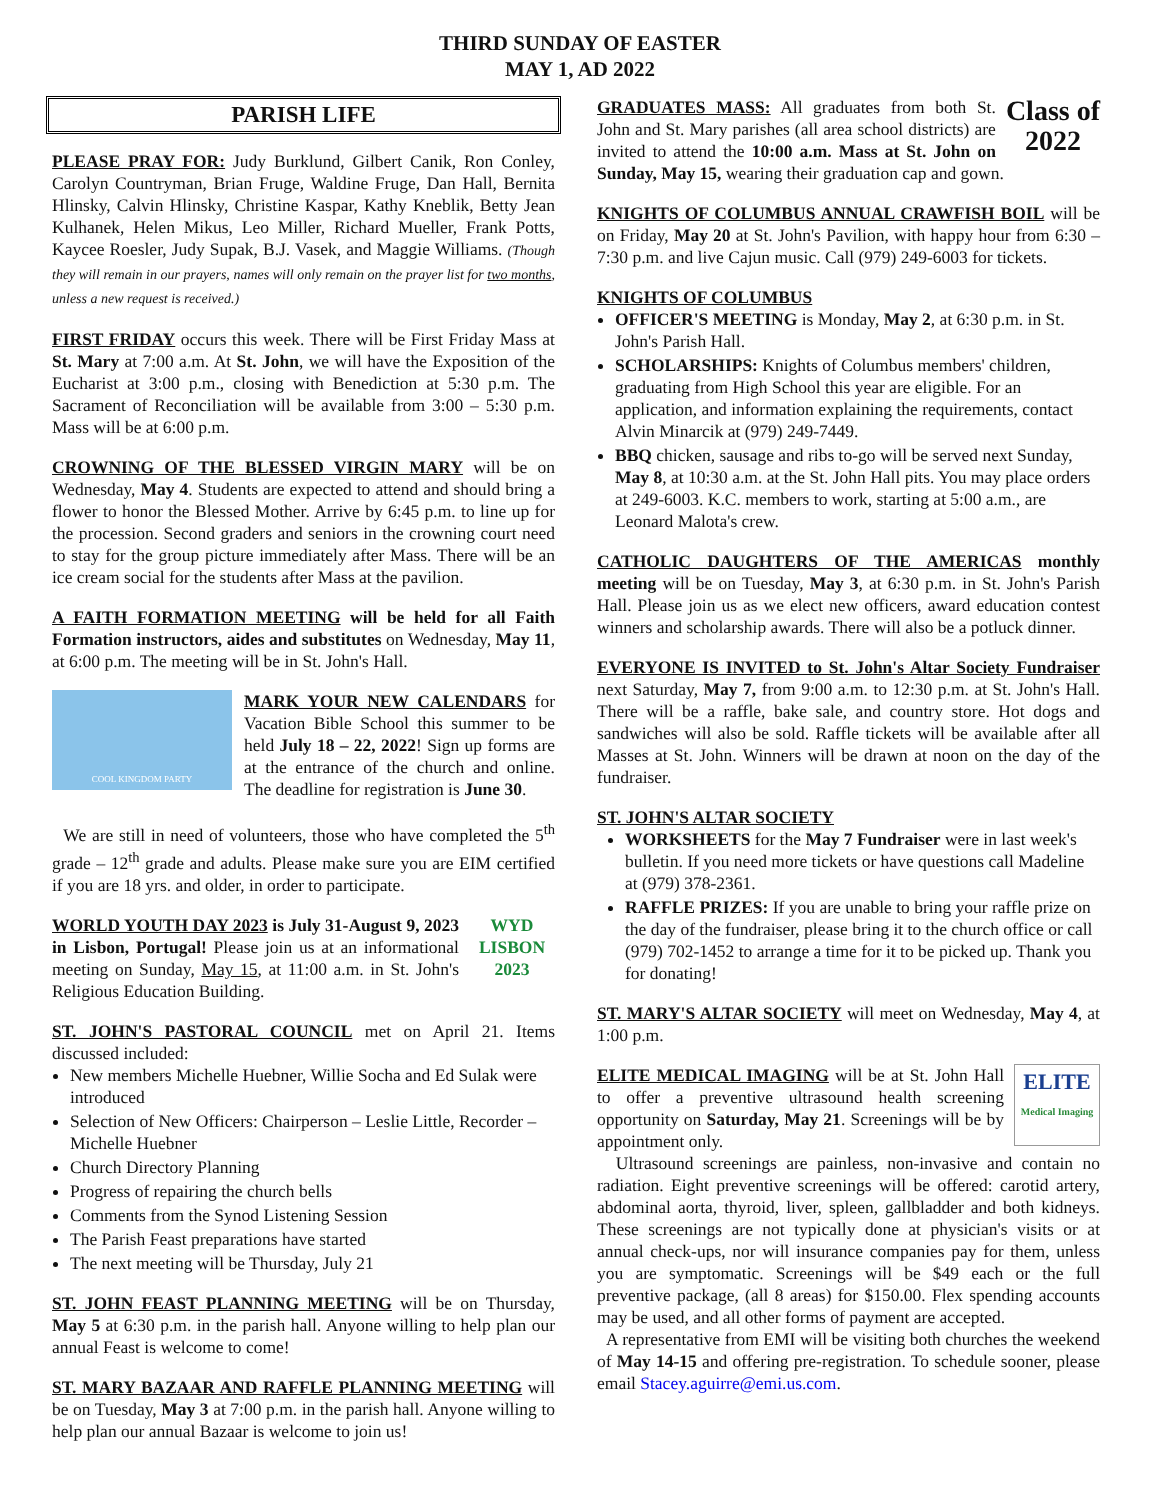THIRD SUNDAY OF EASTER
MAY 1, AD 2022
PARISH LIFE
PLEASE PRAY FOR: Judy Burklund, Gilbert Canik, Ron Conley, Carolyn Countryman, Brian Fruge, Waldine Fruge, Dan Hall, Bernita Hlinsky, Calvin Hlinsky, Christine Kaspar, Kathy Kneblik, Betty Jean Kulhanek, Helen Mikus, Leo Miller, Richard Mueller, Frank Potts, Kaycee Roesler, Judy Supak, B.J. Vasek, and Maggie Williams. (Though they will remain in our prayers, names will only remain on the prayer list for two months, unless a new request is received.)
FIRST FRIDAY occurs this week. There will be First Friday Mass at St. Mary at 7:00 a.m. At St. John, we will have the Exposition of the Eucharist at 3:00 p.m., closing with Benediction at 5:30 p.m. The Sacrament of Reconciliation will be available from 3:00 – 5:30 p.m. Mass will be at 6:00 p.m.
CROWNING OF THE BLESSED VIRGIN MARY will be on Wednesday, May 4. Students are expected to attend and should bring a flower to honor the Blessed Mother. Arrive by 6:45 p.m. to line up for the procession. Second graders and seniors in the crowning court need to stay for the group picture immediately after Mass. There will be an ice cream social for the students after Mass at the pavilion.
A FAITH FORMATION MEETING will be held for all Faith Formation instructors, aides and substitutes on Wednesday, May 11, at 6:00 p.m. The meeting will be in St. John's Hall.
COOL KINGDOM PARTY
MARK YOUR NEW CALENDARS for Vacation Bible School this summer to be held July 18 – 22, 2022! Sign up forms are at the entrance of the church and online. The deadline for registration is June 30.
We are still in need of volunteers, those who have completed the 5<sup>th</sup> grade – 12<sup>th</sup> grade and adults. Please make sure you are EIM certified if you are 18 yrs. and older, in order to participate.
WYD
LISBON
2023
WORLD YOUTH DAY 2023 is July 31-August 9, 2023 in Lisbon, Portugal! Please join us at an informational meeting on Sunday, May 15, at 11:00 a.m. in St. John's Religious Education Building.
ST. JOHN'S PASTORAL COUNCIL met on April 21. Items discussed included:
New members Michelle Huebner, Willie Socha and Ed Sulak were introduced
Selection of New Officers: Chairperson – Leslie Little, Recorder – Michelle Huebner
Church Directory Planning
Progress of repairing the church bells
Comments from the Synod Listening Session
The Parish Feast preparations have started
The next meeting will be Thursday, July 21
ST. JOHN FEAST PLANNING MEETING will be on Thursday, May 5 at 6:30 p.m. in the parish hall. Anyone willing to help plan our annual Feast is welcome to come!
ST. MARY BAZAAR AND RAFFLE PLANNING MEETING will be on Tuesday, May 3 at 7:00 p.m. in the parish hall. Anyone willing to help plan our annual Bazaar is welcome to join us!
Class of
2022
GRADUATES MASS: All graduates from both St. John and St. Mary parishes (all area school districts) are invited to attend the 10:00 a.m. Mass at St. John on Sunday, May 15, wearing their graduation cap and gown.
KNIGHTS OF COLUMBUS ANNUAL CRAWFISH BOIL will be on Friday, May 20 at St. John's Pavilion, with happy hour from 6:30 – 7:30 p.m. and live Cajun music. Call (979) 249-6003 for tickets.
KNIGHTS OF COLUMBUS
OFFICER'S MEETING is Monday, May 2, at 6:30 p.m. in St. John's Parish Hall.
SCHOLARSHIPS: Knights of Columbus members' children, graduating from High School this year are eligible. For an application, and information explaining the requirements, contact Alvin Minarcik at (979) 249-7449.
BBQ chicken, sausage and ribs to-go will be served next Sunday, May 8, at 10:30 a.m. at the St. John Hall pits. You may place orders at 249-6003. K.C. members to work, starting at 5:00 a.m., are Leonard Malota's crew.
CATHOLIC DAUGHTERS OF THE AMERICAS monthly meeting will be on Tuesday, May 3, at 6:30 p.m. in St. John's Parish Hall. Please join us as we elect new officers, award education contest winners and scholarship awards. There will also be a potluck dinner.
EVERYONE IS INVITED to St. John's Altar Society Fundraiser next Saturday, May 7, from 9:00 a.m. to 12:30 p.m. at St. John's Hall. There will be a raffle, bake sale, and country store. Hot dogs and sandwiches will also be sold. Raffle tickets will be available after all Masses at St. John. Winners will be drawn at noon on the day of the fundraiser.
ST. JOHN'S ALTAR SOCIETY
WORKSHEETS for the May 7 Fundraiser were in last week's bulletin. If you need more tickets or have questions call Madeline at (979) 378-2361.
RAFFLE PRIZES: If you are unable to bring your raffle prize on the day of the fundraiser, please bring it to the church office or call (979) 702-1452 to arrange a time for it to be picked up. Thank you for donating!
ST. MARY'S ALTAR SOCIETY will meet on Wednesday, May 4, at 1:00 p.m.
ELITE
Medical Imaging
ELITE MEDICAL IMAGING will be at St. John Hall to offer a preventive ultrasound health screening opportunity on Saturday, May 21. Screenings will be by appointment only.
Ultrasound screenings are painless, non-invasive and contain no radiation. Eight preventive screenings will be offered: carotid artery, abdominal aorta, thyroid, liver, spleen, gallbladder and both kidneys. These screenings are not typically done at physician's visits or at annual check-ups, nor will insurance companies pay for them, unless you are symptomatic. Screenings will be $49 each or the full preventive package, (all 8 areas) for $150.00. Flex spending accounts may be used, and all other forms of payment are accepted.
A representative from EMI will be visiting both churches the weekend of May 14-15 and offering pre-registration. To schedule sooner, please email Stacey.aguirre@emi.us.com.